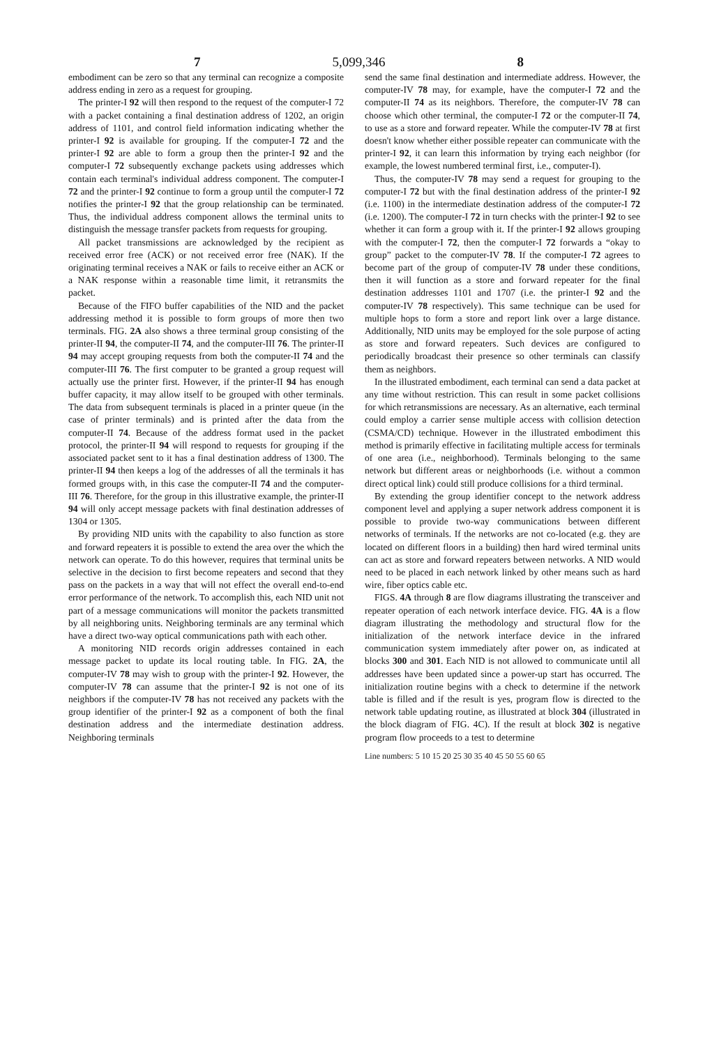7 5,099,346 8
embodiment can be zero so that any terminal can recognize a composite address ending in zero as a request for grouping.
The printer-I 92 will then respond to the request of the computer-I 72 with a packet containing a final destination address of 1202, an origin address of 1101, and control field information indicating whether the printer-I 92 is available for grouping. If the computer-I 72 and the printer-I 92 are able to form a group then the printer-I 92 and the computer-I 72 subsequently exchange packets using addresses which contain each terminal's individual address component. The computer-I 72 and the printer-I 92 continue to form a group until the computer-I 72 notifies the printer-I 92 that the group relationship can be terminated. Thus, the individual address component allows the terminal units to distinguish the message transfer packets from requests for grouping.
All packet transmissions are acknowledged by the recipient as received error free (ACK) or not received error free (NAK). If the originating terminal receives a NAK or fails to receive either an ACK or a NAK response within a reasonable time limit, it retransmits the packet.
Because of the FIFO buffer capabilities of the NID and the packet addressing method it is possible to form groups of more then two terminals. FIG. 2A also shows a three terminal group consisting of the printer-II 94, the computer-II 74, and the computer-III 76. The printer-II 94 may accept grouping requests from both the computer-II 74 and the computer-III 76. The first computer to be granted a group request will actually use the printer first. However, if the printer-II 94 has enough buffer capacity, it may allow itself to be grouped with other terminals. The data from subsequent terminals is placed in a printer queue (in the case of printer terminals) and is printed after the data from the computer-II 74. Because of the address format used in the packet protocol, the printer-II 94 will respond to requests for grouping if the associated packet sent to it has a final destination address of 1300. The printer-II 94 then keeps a log of the addresses of all the terminals it has formed groups with, in this case the computer-II 74 and the computer-III 76. Therefore, for the group in this illustrative example, the printer-II 94 will only accept message packets with final destination addresses of 1304 or 1305.
By providing NID units with the capability to also function as store and forward repeaters it is possible to extend the area over the which the network can operate. To do this however, requires that terminal units be selective in the decision to first become repeaters and second that they pass on the packets in a way that will not effect the overall end-to-end error performance of the network. To accomplish this, each NID unit not part of a message communications will monitor the packets transmitted by all neighboring units. Neighboring terminals are any terminal which have a direct two-way optical communications path with each other.
A monitoring NID records origin addresses contained in each message packet to update its local routing table. In FIG. 2A, the computer-IV 78 may wish to group with the printer-I 92. However, the computer-IV 78 can assume that the printer-I 92 is not one of its neighbors if the computer-IV 78 has not received any packets with the group identifier of the printer-I 92 as a component of both the final destination address and the intermediate destination address. Neighboring terminals
send the same final destination and intermediate address. However, the computer-IV 78 may, for example, have the computer-I 72 and the computer-II 74 as its neighbors. Therefore, the computer-IV 78 can choose which other terminal, the computer-I 72 or the computer-II 74, to use as a store and forward repeater. While the computer-IV 78 at first doesn't know whether either possible repeater can communicate with the printer-I 92, it can learn this information by trying each neighbor (for example, the lowest numbered terminal first, i.e., computer-I).
Thus, the computer-IV 78 may send a request for grouping to the computer-I 72 but with the final destination address of the printer-I 92 (i.e. 1100) in the intermediate destination address of the computer-I 72 (i.e. 1200). The computer-I 72 in turn checks with the printer-I 92 to see whether it can form a group with it. If the printer-I 92 allows grouping with the computer-I 72, then the computer-I 72 forwards a “okay to group” packet to the computer-IV 78. If the computer-I 72 agrees to become part of the group of computer-IV 78 under these conditions, then it will function as a store and forward repeater for the final destination addresses 1101 and 1707 (i.e. the printer-I 92 and the computer-IV 78 respectively). This same technique can be used for multiple hops to form a store and report link over a large distance. Additionally, NID units may be employed for the sole purpose of acting as store and forward repeaters. Such devices are configured to periodically broadcast their presence so other terminals can classify them as neighbors.
In the illustrated embodiment, each terminal can send a data packet at any time without restriction. This can result in some packet collisions for which retransmissions are necessary. As an alternative, each terminal could employ a carrier sense multiple access with collision detection (CSMA/CD) technique. However in the illustrated embodiment this method is primarily effective in facilitating multiple access for terminals of one area (i.e., neighborhood). Terminals belonging to the same network but different areas or neighborhoods (i.e. without a common direct optical link) could still produce collisions for a third terminal.
By extending the group identifier concept to the network address component level and applying a super network address component it is possible to provide two-way communications between different networks of terminals. If the networks are not co-located (e.g. they are located on different floors in a building) then hard wired terminal units can act as store and forward repeaters between networks. A NID would need to be placed in each network linked by other means such as hard wire, fiber optics cable etc.
FIGS. 4A through 8 are flow diagrams illustrating the transceiver and repeater operation of each network interface device. FIG. 4A is a flow diagram illustrating the methodology and structural flow for the initialization of the network interface device in the infrared communication system immediately after power on, as indicated at blocks 300 and 301. Each NID is not allowed to communicate until all addresses have been updated since a power-up start has occurred. The initialization routine begins with a check to determine if the network table is filled and if the result is yes, program flow is directed to the network table updating routine, as illustrated at block 304 (illustrated in the block diagram of FIG. 4C). If the result at block 302 is negative program flow proceeds to a test to determine
Line numbers: 5 10 15 20 25 30 35 40 45 50 55 60 65